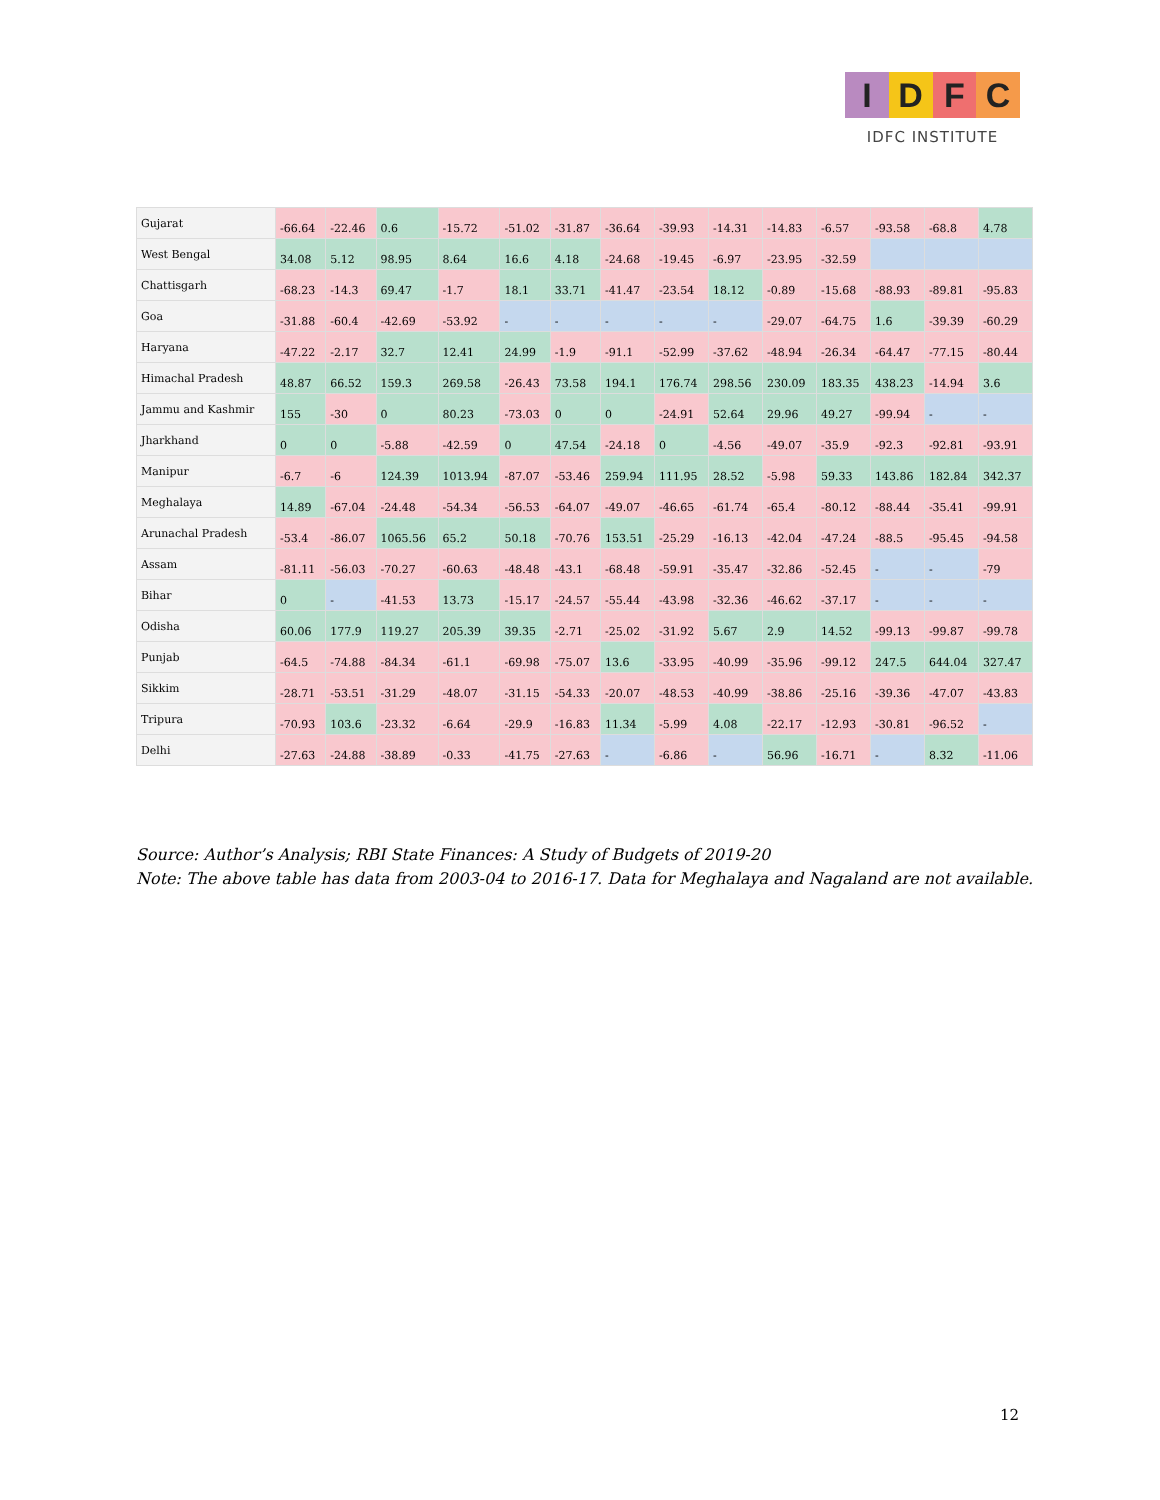IDFC
IDFC INSTITUTE
| Gujarat | -66.64 | -22.46 | 0.6 | -15.72 | -51.02 | -31.87 | -36.64 | -39.93 | -14.31 | -14.83 | -6.57 | -93.58 | -68.8 | 4.78 |
| West Bengal | 34.08 | 5.12 | 98.95 | 8.64 | 16.6 | 4.18 | -24.68 | -19.45 | -6.97 | -23.95 | -32.59 | | | |
| Chattisgarh | -68.23 | -14.3 | 69.47 | -1.7 | 18.1 | 33.71 | -41.47 | -23.54 | 18.12 | -0.89 | -15.68 | -88.93 | -89.81 | -95.83 |
| Goa | -31.88 | -60.4 | -42.69 | -53.92 | - | - | - | - | - | -29.07 | -64.75 | 1.6 | -39.39 | -60.29 |
| Haryana | -47.22 | -2.17 | 32.7 | 12.41 | 24.99 | -1.9 | -91.1 | -52.99 | -37.62 | -48.94 | -26.34 | -64.47 | -77.15 | -80.44 |
| Himachal Pradesh | 48.87 | 66.52 | 159.3 | 269.58 | -26.43 | 73.58 | 194.1 | 176.74 | 298.56 | 230.09 | 183.35 | 438.23 | -14.94 | 3.6 |
| Jammu and Kashmir | 155 | -30 | 0 | 80.23 | -73.03 | 0 | 0 | -24.91 | 52.64 | 29.96 | 49.27 | -99.94 | - | - |
| Jharkhand | 0 | 0 | -5.88 | -42.59 | 0 | 47.54 | -24.18 | 0 | -4.56 | -49.07 | -35.9 | -92.3 | -92.81 | -93.91 |
| Manipur | -6.7 | -6 | 124.39 | 1013.94 | -87.07 | -53.46 | 259.94 | 111.95 | 28.52 | -5.98 | 59.33 | 143.86 | 182.84 | 342.37 |
| Meghalaya | 14.89 | -67.04 | -24.48 | -54.34 | -56.53 | -64.07 | -49.07 | -46.65 | -61.74 | -65.4 | -80.12 | -88.44 | -35.41 | -99.91 |
| Arunachal Pradesh | -53.4 | -86.07 | 1065.56 | 65.2 | 50.18 | -70.76 | 153.51 | -25.29 | -16.13 | -42.04 | -47.24 | -88.5 | -95.45 | -94.58 |
| Assam | -81.11 | -56.03 | -70.27 | -60.63 | -48.48 | -43.1 | -68.48 | -59.91 | -35.47 | -32.86 | -52.45 | - | - | -79 |
| Bihar | 0 | - | -41.53 | 13.73 | -15.17 | -24.57 | -55.44 | -43.98 | -32.36 | -46.62 | -37.17 | - | - | - |
| Odisha | 60.06 | 177.9 | 119.27 | 205.39 | 39.35 | -2.71 | -25.02 | -31.92 | 5.67 | 2.9 | 14.52 | -99.13 | -99.87 | -99.78 |
| Punjab | -64.5 | -74.88 | -84.34 | -61.1 | -69.98 | -75.07 | 13.6 | -33.95 | -40.99 | -35.96 | -99.12 | 247.5 | 644.04 | 327.47 |
| Sikkim | -28.71 | -53.51 | -31.29 | -48.07 | -31.15 | -54.33 | -20.07 | -48.53 | -40.99 | -38.86 | -25.16 | -39.36 | -47.07 | -43.83 |
| Tripura | -70.93 | 103.6 | -23.32 | -6.64 | -29.9 | -16.83 | 11.34 | -5.99 | 4.08 | -22.17 | -12.93 | -30.81 | -96.52 | - |
| Delhi | -27.63 | -24.88 | -38.89 | -0.33 | -41.75 | -27.63 | - | -6.86 | - | 56.96 | -16.71 | - | 8.32 | -11.06 |
Source: Author’s Analysis; RBI State Finances: A Study of Budgets of 2019-20
Note: The above table has data from 2003-04 to 2016-17. Data for Meghalaya and Nagaland are not available.
12